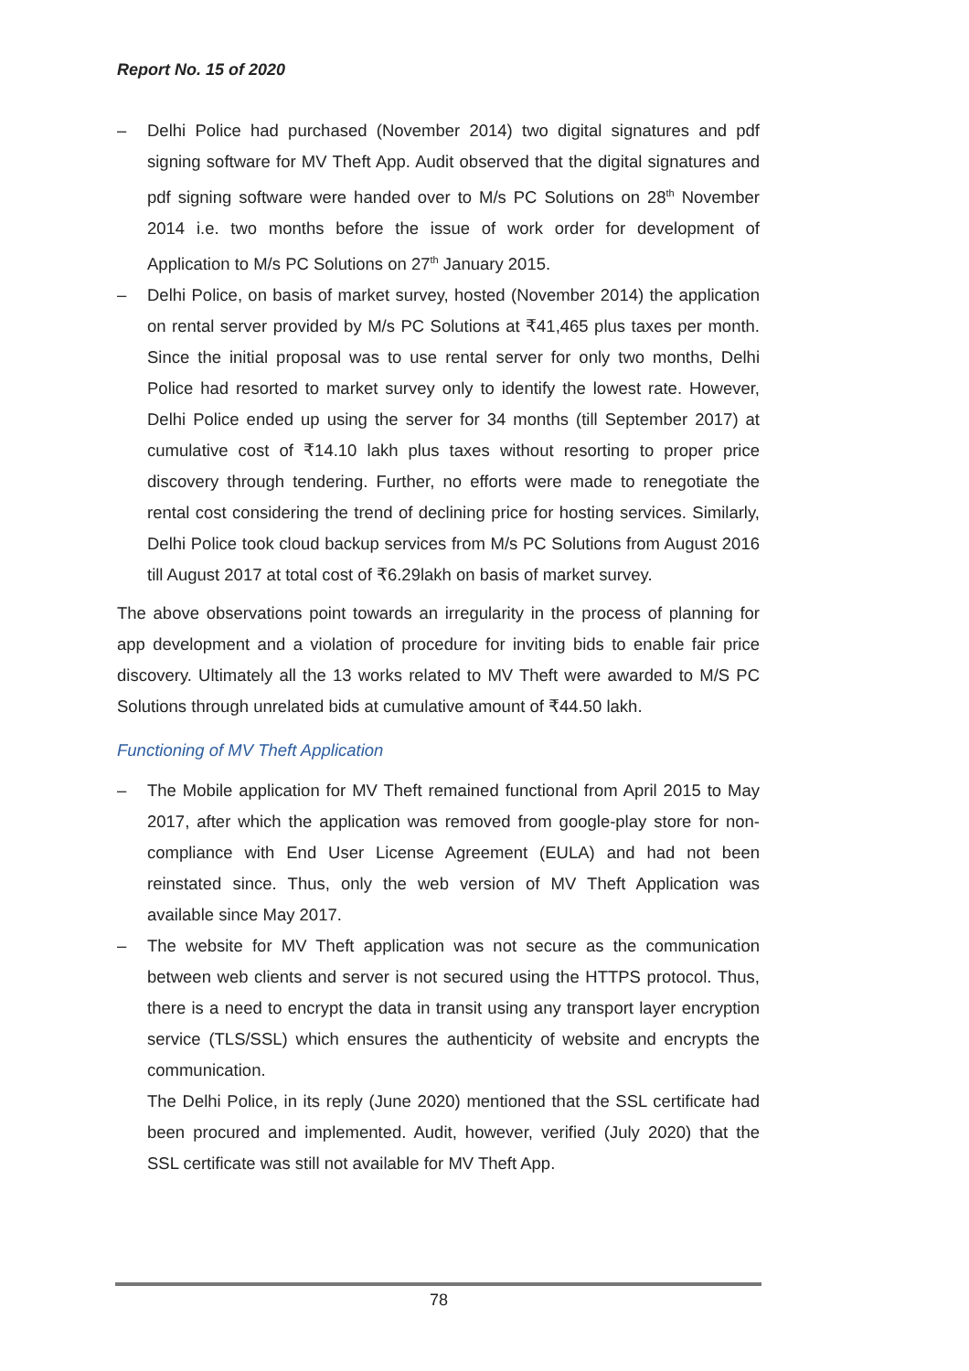Report No. 15 of 2020
– Delhi Police had purchased (November 2014) two digital signatures and pdf signing software for MV Theft App. Audit observed that the digital signatures and pdf signing software were handed over to M/s PC Solutions on 28<sup>th</sup> November 2014 i.e. two months before the issue of work order for development of Application to M/s PC Solutions on 27<sup>th</sup> January 2015.
– Delhi Police, on basis of market survey, hosted (November 2014) the application on rental server provided by M/s PC Solutions at ₹41,465 plus taxes per month. Since the initial proposal was to use rental server for only two months, Delhi Police had resorted to market survey only to identify the lowest rate. However, Delhi Police ended up using the server for 34 months (till September 2017) at cumulative cost of ₹14.10 lakh plus taxes without resorting to proper price discovery through tendering. Further, no efforts were made to renegotiate the rental cost considering the trend of declining price for hosting services. Similarly, Delhi Police took cloud backup services from M/s PC Solutions from August 2016 till August 2017 at total cost of ₹6.29lakh on basis of market survey.
The above observations point towards an irregularity in the process of planning for app development and a violation of procedure for inviting bids to enable fair price discovery. Ultimately all the 13 works related to MV Theft were awarded to M/S PC Solutions through unrelated bids at cumulative amount of ₹44.50 lakh.
Functioning of MV Theft Application
– The Mobile application for MV Theft remained functional from April 2015 to May 2017, after which the application was removed from google-play store for non-compliance with End User License Agreement (EULA) and had not been reinstated since. Thus, only the web version of MV Theft Application was available since May 2017.
– The website for MV Theft application was not secure as the communication between web clients and server is not secured using the HTTPS protocol. Thus, there is a need to encrypt the data in transit using any transport layer encryption service (TLS/SSL) which ensures the authenticity of website and encrypts the communication.
The Delhi Police, in its reply (June 2020) mentioned that the SSL certificate had been procured and implemented. Audit, however, verified (July 2020) that the SSL certificate was still not available for MV Theft App.
78